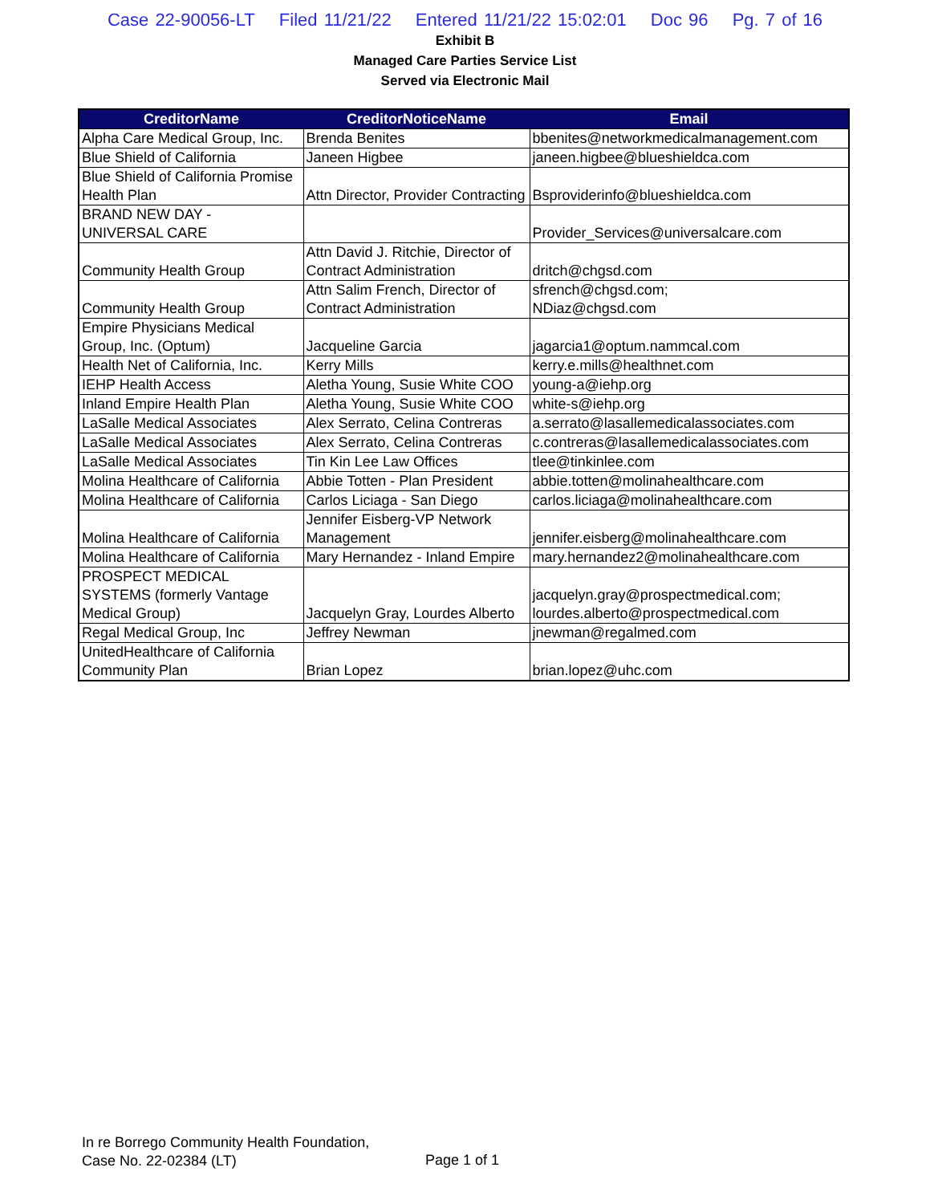Case 22-90056-LT Filed 11/21/22 Entered 11/21/22 15:02:01 Doc 96 Pg. 7 of 16
Exhibit B
Managed Care Parties Service List
Served via Electronic Mail
| CreditorName | CreditorNoticeName | Email |
| --- | --- | --- |
| Alpha Care Medical Group, Inc. | Brenda Benites | bbenites@networkmedicalmanagement.com |
| Blue Shield of California | Janeen Higbee | janeen.higbee@blueshieldca.com |
| Blue Shield of California Promise Health Plan | Attn Director, Provider Contracting | Bsproviderinfo@blueshieldca.com |
| BRAND NEW DAY - UNIVERSAL CARE | | Provider_Services@universalcare.com |
| Community Health Group | Attn David J. Ritchie, Director of Contract Administration | dritch@chgsd.com |
| Community Health Group | Attn Salim French, Director of Contract Administration | sfrench@chgsd.com; NDiaz@chgsd.com |
| Empire Physicians Medical Group, Inc. (Optum) | Jacqueline Garcia | jagarcia1@optum.nammcal.com |
| Health Net of California, Inc. | Kerry Mills | kerry.e.mills@healthnet.com |
| IEHP Health Access | Aletha Young, Susie White COO | young-a@iehp.org |
| Inland Empire Health Plan | Aletha Young, Susie White COO | white-s@iehp.org |
| LaSalle Medical Associates | Alex Serrato, Celina Contreras | a.serrato@lasallemedicalassociates.com |
| LaSalle Medical Associates | Alex Serrato, Celina Contreras | c.contreras@lasallemedicalassociates.com |
| LaSalle Medical Associates | Tin Kin Lee Law Offices | tlee@tinkinlee.com |
| Molina Healthcare of California | Abbie Totten - Plan President | abbie.totten@molinahealthcare.com |
| Molina Healthcare of California | Carlos Liciaga - San Diego | carlos.liciaga@molinahealthcare.com |
| Molina Healthcare of California | Jennifer Eisberg-VP Network Management | jennifer.eisberg@molinahealthcare.com |
| Molina Healthcare of California | Mary Hernandez - Inland Empire | mary.hernandez2@molinahealthcare.com |
| PROSPECT MEDICAL SYSTEMS (formerly Vantage Medical Group) | Jacquelyn Gray, Lourdes Alberto | jacquelyn.gray@prospectmedical.com; lourdes.alberto@prospectmedical.com |
| Regal Medical Group, Inc | Jeffrey Newman | jnewman@regalmed.com |
| UnitedHealthcare of California Community Plan | Brian Lopez | brian.lopez@uhc.com |
In re Borrego Community Health Foundation,
Case No. 22-02384 (LT)
Page 1 of 1